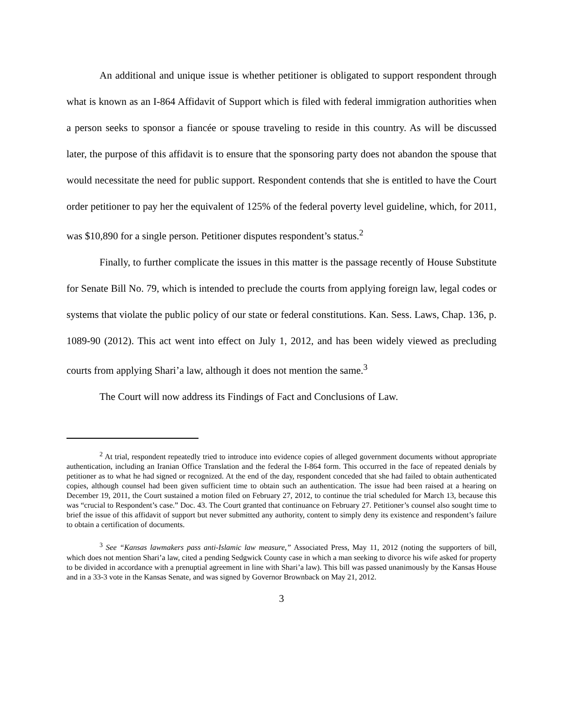An additional and unique issue is whether petitioner is obligated to support respondent through what is known as an I-864 Affidavit of Support which is filed with federal immigration authorities when a person seeks to sponsor a fiancée or spouse traveling to reside in this country. As will be discussed later, the purpose of this affidavit is to ensure that the sponsoring party does not abandon the spouse that would necessitate the need for public support. Respondent contends that she is entitled to have the Court order petitioner to pay her the equivalent of 125% of the federal poverty level guideline, which, for 2011, was $10,890 for a single person. Petitioner disputes respondent’s status.<sup>2</sup>
Finally, to further complicate the issues in this matter is the passage recently of House Substitute for Senate Bill No. 79, which is intended to preclude the courts from applying foreign law, legal codes or systems that violate the public policy of our state or federal constitutions. Kan. Sess. Laws, Chap. 136, p. 1089-90 (2012). This act went into effect on July 1, 2012, and has been widely viewed as precluding courts from applying Shari’a law, although it does not mention the same.<sup>3</sup>
The Court will now address its Findings of Fact and Conclusions of Law.
<sup>2</sup> At trial, respondent repeatedly tried to introduce into evidence copies of alleged government documents without appropriate authentication, including an Iranian Office Translation and the federal the I-864 form. This occurred in the face of repeated denials by petitioner as to what he had signed or recognized. At the end of the day, respondent conceded that she had failed to obtain authenticated copies, although counsel had been given sufficient time to obtain such an authentication. The issue had been raised at a hearing on December 19, 2011, the Court sustained a motion filed on February 27, 2012, to continue the trial scheduled for March 13, because this was “crucial to Respondent’s case.” Doc. 43. The Court granted that continuance on February 27. Petitioner’s counsel also sought time to brief the issue of this affidavit of support but never submitted any authority, content to simply deny its existence and respondent’s failure to obtain a certification of documents.
<sup>3</sup> See “Kansas lawmakers pass anti-Islamic law measure,” Associated Press, May 11, 2012 (noting the supporters of bill, which does not mention Shari’a law, cited a pending Sedgwick County case in which a man seeking to divorce his wife asked for property to be divided in accordance with a prenuptial agreement in line with Shari’a law). This bill was passed unanimously by the Kansas House and in a 33-3 vote in the Kansas Senate, and was signed by Governor Brownback on May 21, 2012.
3